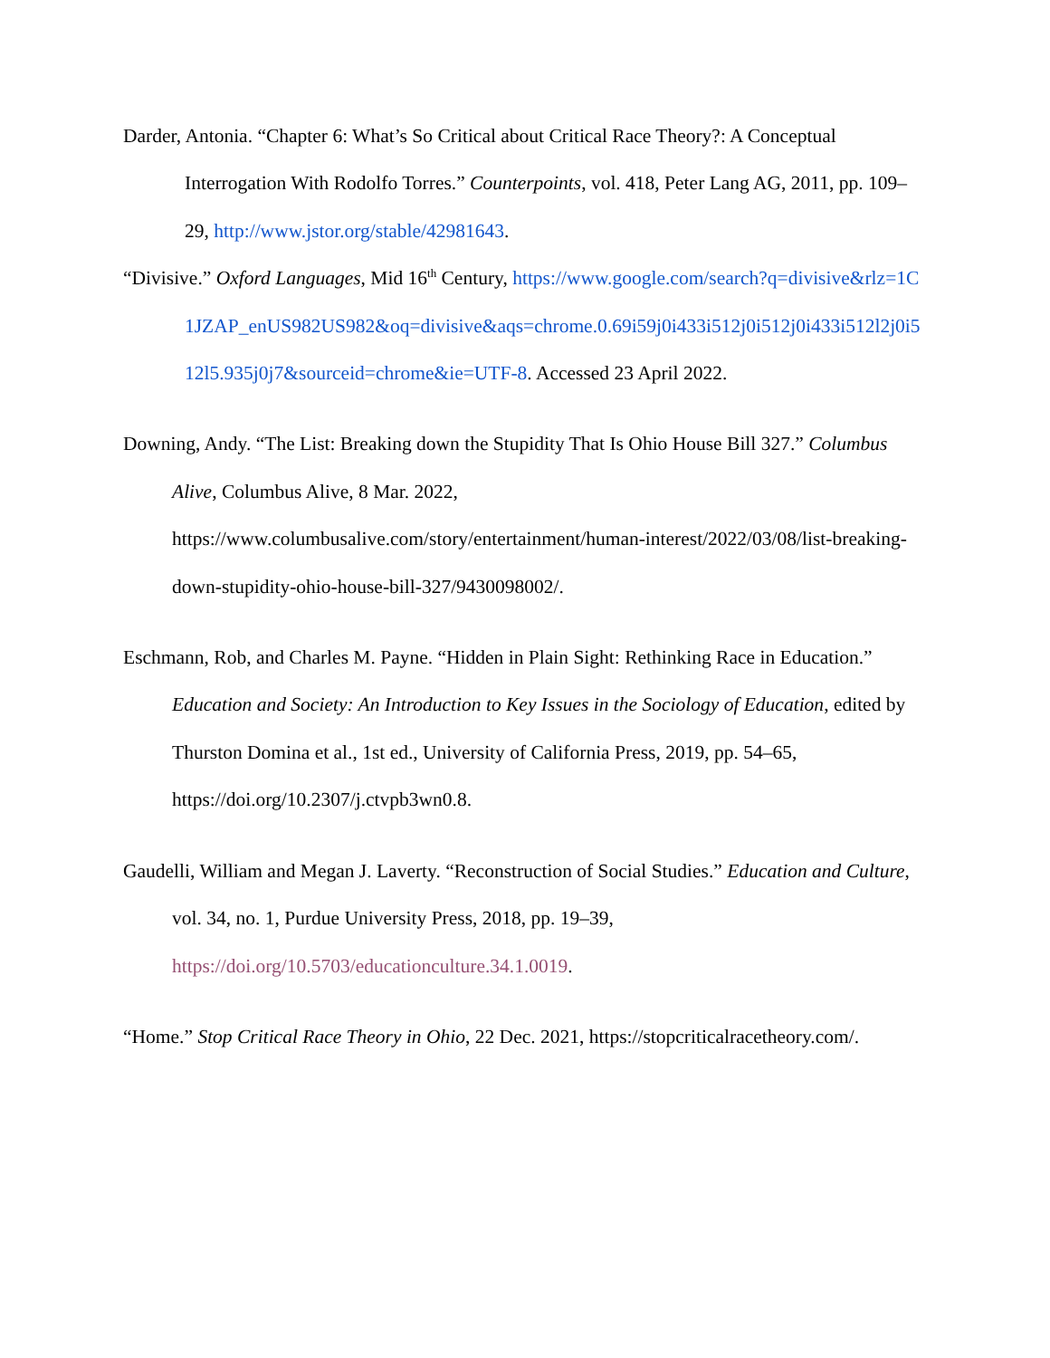Darder, Antonia. “Chapter 6: What’s So Critical about Critical Race Theory?: A Conceptual Interrogation With Rodolfo Torres.” Counterpoints, vol. 418, Peter Lang AG, 2011, pp. 109–29, http://www.jstor.org/stable/42981643.
“Divisive.” Oxford Languages, Mid 16<sup>th</sup> Century, https://www.google.com/search?q=divisive&rlz=1C1JZAP_enUS982US982&oq=divisive&aqs=chrome.0.69i59j0i433i512j0i512j0i433i512l2j0i512l5.935j0j7&sourceid=chrome&ie=UTF-8. Accessed 23 April 2022.
Downing, Andy. “The List: Breaking down the Stupidity That Is Ohio House Bill 327.” Columbus Alive, Columbus Alive, 8 Mar. 2022, https://www.columbusalive.com/story/entertainment/human-interest/2022/03/08/list-breaking-down-stupidity-ohio-house-bill-327/9430098002/.
Eschmann, Rob, and Charles M. Payne. “Hidden in Plain Sight: Rethinking Race in Education.” Education and Society: An Introduction to Key Issues in the Sociology of Education, edited by Thurston Domina et al., 1st ed., University of California Press, 2019, pp. 54–65, https://doi.org/10.2307/j.ctvpb3wn0.8.
Gaudelli, William and Megan J. Laverty. “Reconstruction of Social Studies.” Education and Culture, vol. 34, no. 1, Purdue University Press, 2018, pp. 19–39, https://doi.org/10.5703/educationculture.34.1.0019.
“Home.” Stop Critical Race Theory in Ohio, 22 Dec. 2021, https://stopcriticalracetheory.com/.